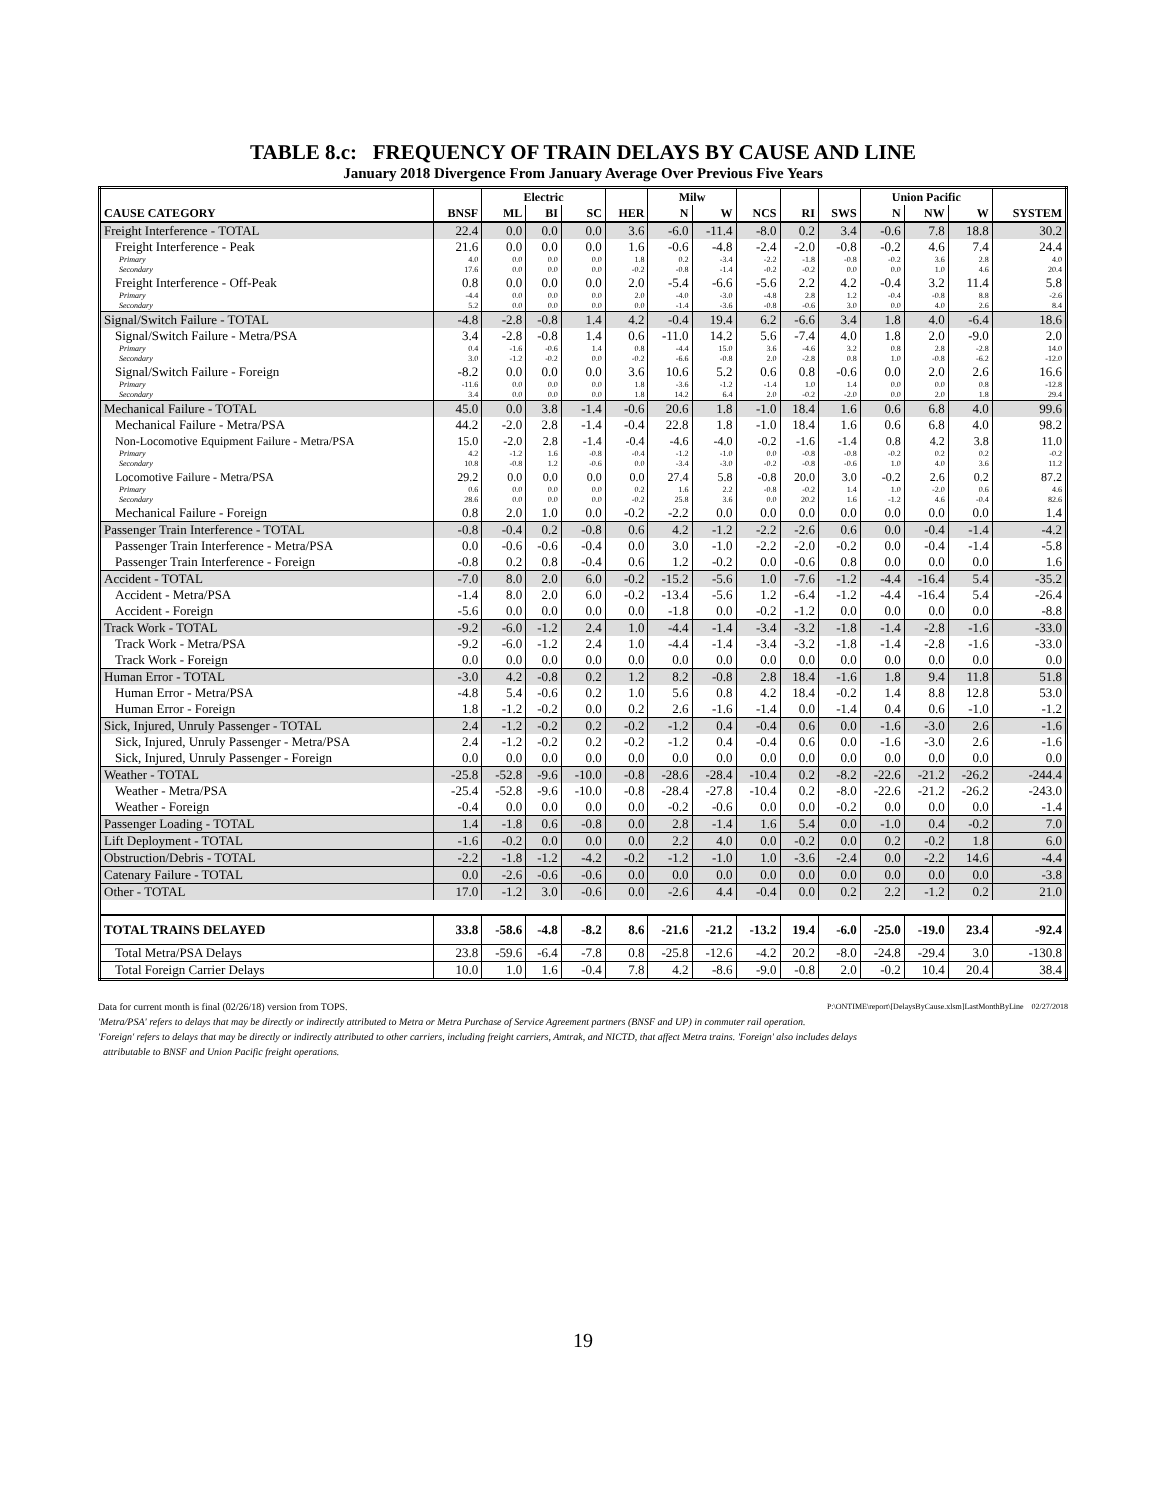TABLE 8.c: FREQUENCY OF TRAIN DELAYS BY CAUSE AND LINE
January 2018 Divergence From January Average Over Previous Five Years
| | | Electric | | | | Milw | | | | | Union Pacific | | | |
| --- | --- | --- | --- | --- | --- | --- | --- | --- | --- | --- | --- | --- | --- | --- |
| CAUSE CATEGORY | BNSF | ML | BI | SC | HER | N | W | NCS | RI | SWS | N | NW | W | SYSTEM |
| Freight Interference - TOTAL | 22.4 | 0.0 | 0.0 | 0.0 | 3.6 | -6.0 | -11.4 | -8.0 | 0.2 | 3.4 | -0.6 | 7.8 | 18.8 | 30.2 |
| Freight Interference - Peak | 21.6 | 0.0 | 0.0 | 0.0 | 1.6 | -0.6 | -4.8 | -2.4 | -2.0 | -0.8 | -0.2 | 4.6 | 7.4 | 24.4 |
| Primary | 4.0 | 0.0 | 0.0 | 0.0 | 1.8 | 0.2 | -3.4 | -2.2 | -1.8 | -0.8 | -0.2 | 3.6 | 2.8 | 4.0 |
| Secondary | 17.6 | 0.0 | 0.0 | 0.0 | -0.2 | -0.8 | -1.4 | -0.2 | -0.2 | 0.0 | 0.0 | 1.0 | 4.6 | 20.4 |
| Freight Interference - Off-Peak | 0.8 | 0.0 | 0.0 | 0.0 | 2.0 | -5.4 | -6.6 | -5.6 | 2.2 | 4.2 | -0.4 | 3.2 | 11.4 | 5.8 |
| Primary | -4.4 | 0.0 | 0.0 | 0.0 | 2.0 | -4.0 | -3.0 | -4.8 | 2.8 | 1.2 | -0.4 | -0.8 | 8.8 | -2.6 |
| Secondary | 5.2 | 0.0 | 0.0 | 0.0 | 0.0 | -1.4 | -3.6 | -0.8 | -0.6 | 3.0 | 0.0 | 4.0 | 2.6 | 8.4 |
| Signal/Switch Failure - TOTAL | -4.8 | -2.8 | -0.8 | 1.4 | 4.2 | -0.4 | 19.4 | 6.2 | -6.6 | 3.4 | 1.8 | 4.0 | -6.4 | 18.6 |
| Signal/Switch Failure - Metra/PSA | 3.4 | -2.8 | -0.8 | 1.4 | 0.6 | -11.0 | 14.2 | 5.6 | -7.4 | 4.0 | 1.8 | 2.0 | -9.0 | 2.0 |
| Primary | 0.4 | -1.6 | -0.6 | 1.4 | 0.8 | -4.4 | 15.0 | 3.6 | -4.6 | 3.2 | 0.8 | 2.8 | -2.8 | 14.0 |
| Secondary | 3.0 | -1.2 | -0.2 | 0.0 | -0.2 | -6.6 | -0.8 | 2.0 | -2.8 | 0.8 | 1.0 | -0.8 | -6.2 | -12.0 |
| Signal/Switch Failure - Foreign | -8.2 | 0.0 | 0.0 | 0.0 | 3.6 | 10.6 | 5.2 | 0.6 | 0.8 | -0.6 | 0.0 | 2.0 | 2.6 | 16.6 |
| Primary | -11.6 | 0.0 | 0.0 | 0.0 | 1.8 | -3.6 | -1.2 | -1.4 | 1.0 | 1.4 | 0.0 | 0.0 | 0.8 | -12.8 |
| Secondary | 3.4 | 0.0 | 0.0 | 0.0 | 1.8 | 14.2 | 6.4 | 2.0 | -0.2 | -2.0 | 0.0 | 2.0 | 1.8 | 29.4 |
| Mechanical Failure - TOTAL | 45.0 | 0.0 | 3.8 | -1.4 | -0.6 | 20.6 | 1.8 | -1.0 | 18.4 | 1.6 | 0.6 | 6.8 | 4.0 | 99.6 |
| Mechanical Failure - Metra/PSA | 44.2 | -2.0 | 2.8 | -1.4 | -0.4 | 22.8 | 1.8 | -1.0 | 18.4 | 1.6 | 0.6 | 6.8 | 4.0 | 98.2 |
| Non-Locomotive Equipment Failure - Metra/PSA | 15.0 | -2.0 | 2.8 | -1.4 | -0.4 | -4.6 | -4.0 | -0.2 | -1.6 | -1.4 | 0.8 | 4.2 | 3.8 | 11.0 |
| Primary | 4.2 | -1.2 | 1.6 | -0.8 | -0.4 | -1.2 | -1.0 | 0.0 | -0.8 | -0.8 | -0.2 | 0.2 | 0.2 | -0.2 |
| Secondary | 10.8 | -0.8 | 1.2 | -0.6 | 0.0 | -3.4 | -3.0 | -0.2 | -0.8 | -0.6 | 1.0 | 4.0 | 3.6 | 11.2 |
| Locomotive Failure - Metra/PSA | 29.2 | 0.0 | 0.0 | 0.0 | 0.0 | 27.4 | 5.8 | -0.8 | 20.0 | 3.0 | -0.2 | 2.6 | 0.2 | 87.2 |
| Primary | 0.6 | 0.0 | 0.0 | 0.0 | 0.2 | 1.6 | 2.2 | -0.8 | -0.2 | 1.4 | 1.0 | -2.0 | 0.6 | 4.6 |
| Secondary | 28.6 | 0.0 | 0.0 | 0.0 | -0.2 | 25.8 | 3.6 | 0.0 | 20.2 | 1.6 | -1.2 | 4.6 | -0.4 | 82.6 |
| Mechanical Failure - Foreign | 0.8 | 2.0 | 1.0 | 0.0 | -0.2 | -2.2 | 0.0 | 0.0 | 0.0 | 0.0 | 0.0 | 0.0 | 0.0 | 1.4 |
| Passenger Train Interference - TOTAL | -0.8 | -0.4 | 0.2 | -0.8 | 0.6 | 4.2 | -1.2 | -2.2 | -2.6 | 0.6 | 0.0 | -0.4 | -1.4 | -4.2 |
| Passenger Train Interference - Metra/PSA | 0.0 | -0.6 | -0.6 | -0.4 | 0.0 | 3.0 | -1.0 | -2.2 | -2.0 | -0.2 | 0.0 | -0.4 | -1.4 | -5.8 |
| Passenger Train Interference - Foreign | -0.8 | 0.2 | 0.8 | -0.4 | 0.6 | 1.2 | -0.2 | 0.0 | -0.6 | 0.8 | 0.0 | 0.0 | 0.0 | 1.6 |
| Accident - TOTAL | -7.0 | 8.0 | 2.0 | 6.0 | -0.2 | -15.2 | -5.6 | 1.0 | -7.6 | -1.2 | -4.4 | -16.4 | 5.4 | -35.2 |
| Accident - Metra/PSA | -1.4 | 8.0 | 2.0 | 6.0 | -0.2 | -13.4 | -5.6 | 1.2 | -6.4 | -1.2 | -4.4 | -16.4 | 5.4 | -26.4 |
| Accident - Foreign | -5.6 | 0.0 | 0.0 | 0.0 | 0.0 | -1.8 | 0.0 | -0.2 | -1.2 | 0.0 | 0.0 | 0.0 | 0.0 | -8.8 |
| Track Work - TOTAL | -9.2 | -6.0 | -1.2 | 2.4 | 1.0 | -4.4 | -1.4 | -3.4 | -3.2 | -1.8 | -1.4 | -2.8 | -1.6 | -33.0 |
| Track Work - Metra/PSA | -9.2 | -6.0 | -1.2 | 2.4 | 1.0 | -4.4 | -1.4 | -3.4 | -3.2 | -1.8 | -1.4 | -2.8 | -1.6 | -33.0 |
| Track Work - Foreign | 0.0 | 0.0 | 0.0 | 0.0 | 0.0 | 0.0 | 0.0 | 0.0 | 0.0 | 0.0 | 0.0 | 0.0 | 0.0 | 0.0 |
| Human Error - TOTAL | -3.0 | 4.2 | -0.8 | 0.2 | 1.2 | 8.2 | -0.8 | 2.8 | 18.4 | -1.6 | 1.8 | 9.4 | 11.8 | 51.8 |
| Human Error - Metra/PSA | -4.8 | 5.4 | -0.6 | 0.2 | 1.0 | 5.6 | 0.8 | 4.2 | 18.4 | -0.2 | 1.4 | 8.8 | 12.8 | 53.0 |
| Human Error - Foreign | 1.8 | -1.2 | -0.2 | 0.0 | 0.2 | 2.6 | -1.6 | -1.4 | 0.0 | -1.4 | 0.4 | 0.6 | -1.0 | -1.2 |
| Sick, Injured, Unruly Passenger - TOTAL | 2.4 | -1.2 | -0.2 | 0.2 | -0.2 | -1.2 | 0.4 | -0.4 | 0.6 | 0.0 | -1.6 | -3.0 | 2.6 | -1.6 |
| Sick, Injured, Unruly Passenger - Metra/PSA | 2.4 | -1.2 | -0.2 | 0.2 | -0.2 | -1.2 | 0.4 | -0.4 | 0.6 | 0.0 | -1.6 | -3.0 | 2.6 | -1.6 |
| Sick, Injured, Unruly Passenger - Foreign | 0.0 | 0.0 | 0.0 | 0.0 | 0.0 | 0.0 | 0.0 | 0.0 | 0.0 | 0.0 | 0.0 | 0.0 | 0.0 | 0.0 |
| Weather - TOTAL | -25.8 | -52.8 | -9.6 | -10.0 | -0.8 | -28.6 | -28.4 | -10.4 | 0.2 | -8.2 | -22.6 | -21.2 | -26.2 | -244.4 |
| Weather - Metra/PSA | -25.4 | -52.8 | -9.6 | -10.0 | -0.8 | -28.4 | -27.8 | -10.4 | 0.2 | -8.0 | -22.6 | -21.2 | -26.2 | -243.0 |
| Weather - Foreign | -0.4 | 0.0 | 0.0 | 0.0 | 0.0 | -0.2 | -0.6 | 0.0 | 0.0 | -0.2 | 0.0 | 0.0 | 0.0 | -1.4 |
| Passenger Loading - TOTAL | 1.4 | -1.8 | 0.6 | -0.8 | 0.0 | 2.8 | -1.4 | 1.6 | 5.4 | 0.0 | -1.0 | 0.4 | -0.2 | 7.0 |
| Lift Deployment - TOTAL | -1.6 | -0.2 | 0.0 | 0.0 | 0.0 | 2.2 | 4.0 | 0.0 | -0.2 | 0.0 | 0.2 | -0.2 | 1.8 | 6.0 |
| Obstruction/Debris - TOTAL | -2.2 | -1.8 | -1.2 | -4.2 | -0.2 | -1.2 | -1.0 | 1.0 | -3.6 | -2.4 | 0.0 | -2.2 | 14.6 | -4.4 |
| Catenary Failure - TOTAL | 0.0 | -2.6 | -0.6 | -0.6 | 0.0 | 0.0 | 0.0 | 0.0 | 0.0 | 0.0 | 0.0 | 0.0 | 0.0 | -3.8 |
| Other - TOTAL | 17.0 | -1.2 | 3.0 | -0.6 | 0.0 | -2.6 | 4.4 | -0.4 | 0.0 | 0.2 | 2.2 | -1.2 | 0.2 | 21.0 |
| TOTAL TRAINS DELAYED | 33.8 | -58.6 | -4.8 | -8.2 | 8.6 | -21.6 | -21.2 | -13.2 | 19.4 | -6.0 | -25.0 | -19.0 | 23.4 | -92.4 |
| Total Metra/PSA Delays | 23.8 | -59.6 | -6.4 | -7.8 | 0.8 | -25.8 | -12.6 | -4.2 | 20.2 | -8.0 | -24.8 | -29.4 | 3.0 | -130.8 |
| Total Foreign Carrier Delays | 10.0 | 1.0 | 1.6 | -0.4 | 7.8 | 4.2 | -8.6 | -9.0 | -0.8 | 2.0 | -0.2 | 10.4 | 20.4 | 38.4 |
Data for current month is final (02/26/18) version from TOPS. P:\ONTIME\report\[DelaysByCause.xlsm]LastMonthByLine 02/27/2018
'Metra/PSA' refers to delays that may be directly or indirectly attributed to Metra or Metra Purchase of Service Agreement partners (BNSF and UP) in commuter rail operation.
'Foreign' refers to delays that may be directly or indirectly attributed to other carriers, including freight carriers, Amtrak, and NICTD, that affect Metra trains. 'Foreign' also includes delays
attributable to BNSF and Union Pacific freight operations.
19